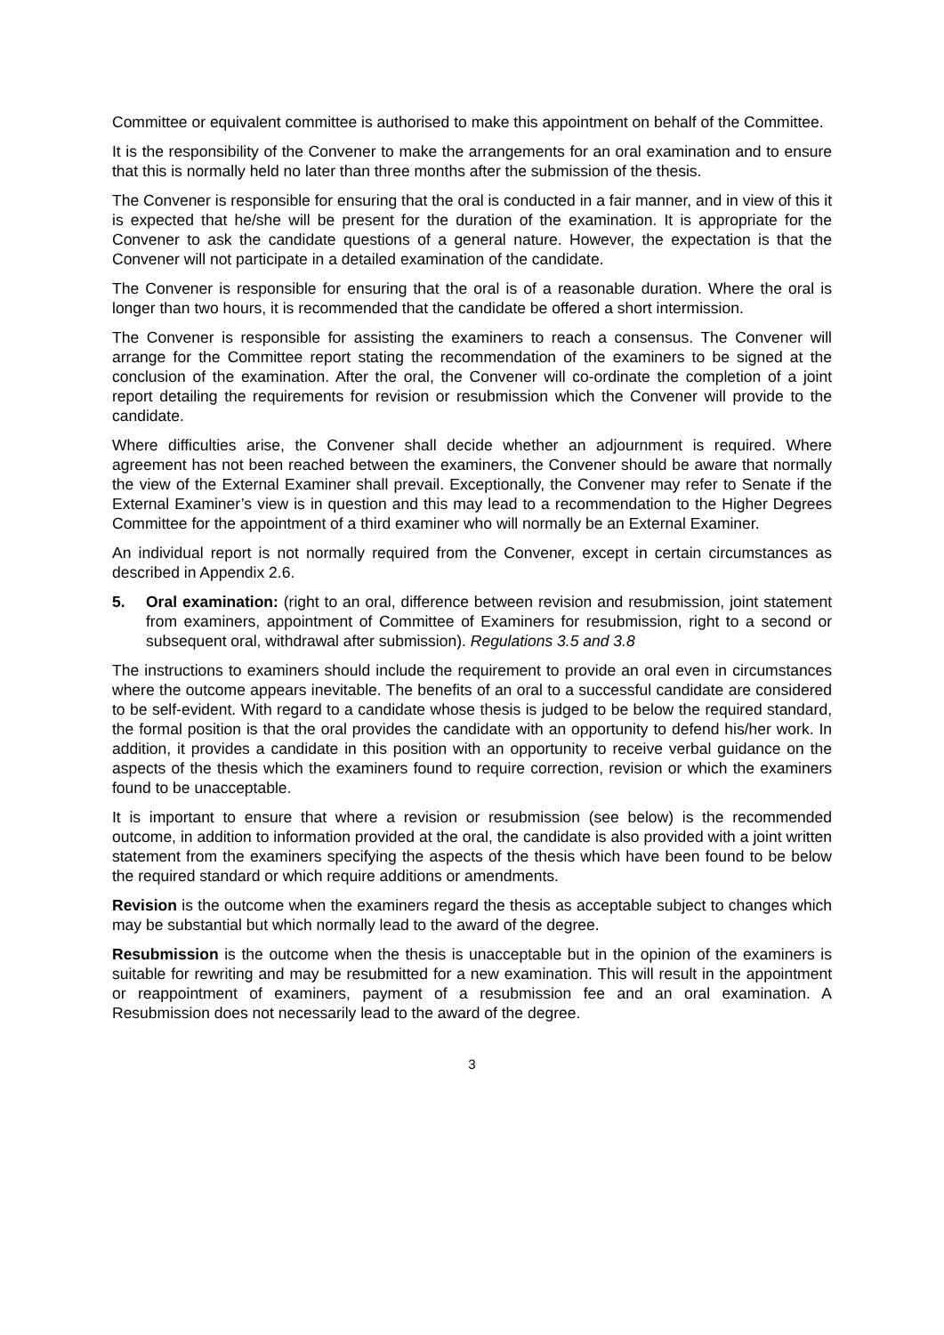Committee or equivalent committee is authorised to make this appointment on behalf of the Committee.
It is the responsibility of the Convener to make the arrangements for an oral examination and to ensure that this is normally held no later than three months after the submission of the thesis.
The Convener is responsible for ensuring that the oral is conducted in a fair manner, and in view of this it is expected that he/she will be present for the duration of the examination. It is appropriate for the Convener to ask the candidate questions of a general nature. However, the expectation is that the Convener will not participate in a detailed examination of the candidate.
The Convener is responsible for ensuring that the oral is of a reasonable duration. Where the oral is longer than two hours, it is recommended that the candidate be offered a short intermission.
The Convener is responsible for assisting the examiners to reach a consensus. The Convener will arrange for the Committee report stating the recommendation of the examiners to be signed at the conclusion of the examination. After the oral, the Convener will co-ordinate the completion of a joint report detailing the requirements for revision or resubmission which the Convener will provide to the candidate.
Where difficulties arise, the Convener shall decide whether an adjournment is required. Where agreement has not been reached between the examiners, the Convener should be aware that normally the view of the External Examiner shall prevail. Exceptionally, the Convener may refer to Senate if the External Examiner’s view is in question and this may lead to a recommendation to the Higher Degrees Committee for the appointment of a third examiner who will normally be an External Examiner.
An individual report is not normally required from the Convener, except in certain circumstances as described in Appendix 2.6.
5. Oral examination: (right to an oral, difference between revision and resubmission, joint statement from examiners, appointment of Committee of Examiners for resubmission, right to a second or subsequent oral, withdrawal after submission). Regulations 3.5 and 3.8
The instructions to examiners should include the requirement to provide an oral even in circumstances where the outcome appears inevitable. The benefits of an oral to a successful candidate are considered to be self-evident. With regard to a candidate whose thesis is judged to be below the required standard, the formal position is that the oral provides the candidate with an opportunity to defend his/her work. In addition, it provides a candidate in this position with an opportunity to receive verbal guidance on the aspects of the thesis which the examiners found to require correction, revision or which the examiners found to be unacceptable.
It is important to ensure that where a revision or resubmission (see below) is the recommended outcome, in addition to information provided at the oral, the candidate is also provided with a joint written statement from the examiners specifying the aspects of the thesis which have been found to be below the required standard or which require additions or amendments.
Revision is the outcome when the examiners regard the thesis as acceptable subject to changes which may be substantial but which normally lead to the award of the degree.
Resubmission is the outcome when the thesis is unacceptable but in the opinion of the examiners is suitable for rewriting and may be resubmitted for a new examination. This will result in the appointment or reappointment of examiners, payment of a resubmission fee and an oral examination. A Resubmission does not necessarily lead to the award of the degree.
3